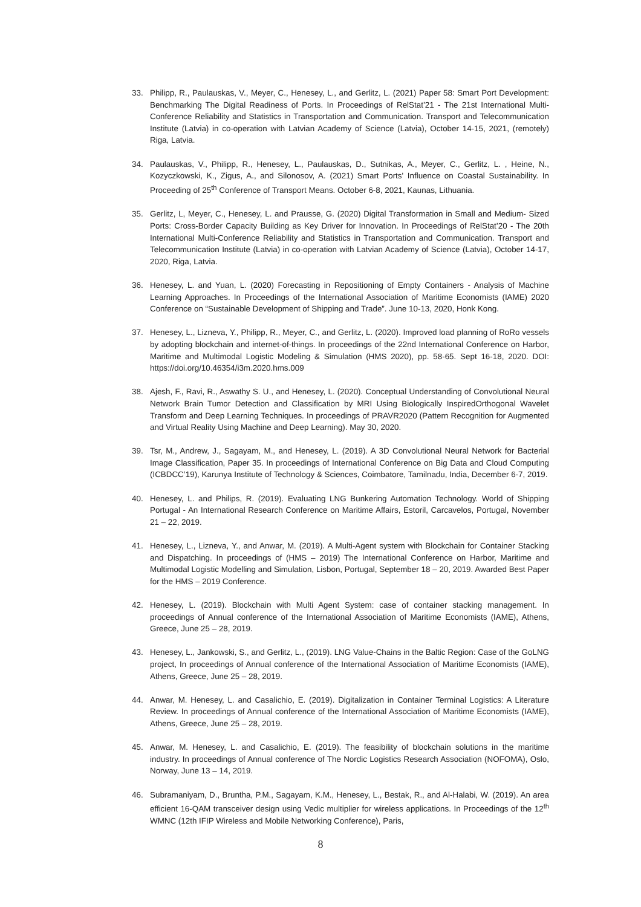33. Philipp, R., Paulauskas, V., Meyer, C., Henesey, L., and Gerlitz, L. (2021) Paper 58: Smart Port Development: Benchmarking The Digital Readiness of Ports. In Proceedings of RelStat’21 - The 21st International Multi-Conference Reliability and Statistics in Transportation and Communication. Transport and Telecommunication Institute (Latvia) in co-operation with Latvian Academy of Science (Latvia), October 14-15, 2021, (remotely) Riga, Latvia.
34. Paulauskas, V., Philipp, R., Henesey, L., Paulauskas, D., Sutnikas, A., Meyer, C., Gerlitz, L. , Heine, N., Kozyczkowski, K., Zigus, A., and Silonosov, A. (2021) Smart Ports' Influence on Coastal Sustainability. In Proceeding of 25<sup>th</sup> Conference of Transport Means. October 6-8, 2021, Kaunas, Lithuania.
35. Gerlitz, L, Meyer, C., Henesey, L. and Prausse, G. (2020) Digital Transformation in Small and Medium- Sized Ports: Cross-Border Capacity Building as Key Driver for Innovation. In Proceedings of RelStat’20 - The 20th International Multi-Conference Reliability and Statistics in Transportation and Communication. Transport and Telecommunication Institute (Latvia) in co-operation with Latvian Academy of Science (Latvia), October 14-17, 2020, Riga, Latvia.
36. Henesey, L. and Yuan, L. (2020) Forecasting in Repositioning of Empty Containers - Analysis of Machine Learning Approaches. In Proceedings of the International Association of Maritime Economists (IAME) 2020 Conference on “Sustainable Development of Shipping and Trade”. June 10-13, 2020, Honk Kong.
37. Henesey, L., Lizneva, Y., Philipp, R., Meyer, C., and Gerlitz, L. (2020). Improved load planning of RoRo vessels by adopting blockchain and internet-of-things. In proceedings of the 22nd International Conference on Harbor, Maritime and Multimodal Logistic Modeling & Simulation (HMS 2020), pp. 58-65. Sept 16-18, 2020. DOI: https://doi.org/10.46354/i3m.2020.hms.009
38. Ajesh, F., Ravi, R., Aswathy S. U., and Henesey, L. (2020). Conceptual Understanding of Convolutional Neural Network Brain Tumor Detection and Classification by MRI Using Biologically InspiredOrthogonal Wavelet Transform and Deep Learning Techniques. In proceedings of PRAVR2020 (Pattern Recognition for Augmented and Virtual Reality Using Machine and Deep Learning). May 30, 2020.
39. Tsr, M., Andrew, J., Sagayam, M., and Henesey, L. (2019). A 3D Convolutional Neural Network for Bacterial Image Classification, Paper 35. In proceedings of International Conference on Big Data and Cloud Computing (ICBDCC’19), Karunya Institute of Technology & Sciences, Coimbatore, Tamilnadu, India, December 6-7, 2019.
40. Henesey, L. and Philips, R. (2019). Evaluating LNG Bunkering Automation Technology. World of Shipping Portugal - An International Research Conference on Maritime Affairs, Estoril, Carcavelos, Portugal, November 21 – 22, 2019.
41. Henesey, L., Lizneva, Y., and Anwar, M. (2019). A Multi-Agent system with Blockchain for Container Stacking and Dispatching. In proceedings of (HMS – 2019) The International Conference on Harbor, Maritime and Multimodal Logistic Modelling and Simulation, Lisbon, Portugal, September 18 – 20, 2019. Awarded Best Paper for the HMS – 2019 Conference.
42. Henesey, L. (2019). Blockchain with Multi Agent System: case of container stacking management. In proceedings of Annual conference of the International Association of Maritime Economists (IAME), Athens, Greece, June 25 – 28, 2019.
43. Henesey, L., Jankowski, S., and Gerlitz, L., (2019). LNG Value-Chains in the Baltic Region: Case of the GoLNG project, In proceedings of Annual conference of the International Association of Maritime Economists (IAME), Athens, Greece, June 25 – 28, 2019.
44. Anwar, M. Henesey, L. and Casalichio, E. (2019). Digitalization in Container Terminal Logistics: A Literature Review. In proceedings of Annual conference of the International Association of Maritime Economists (IAME), Athens, Greece, June 25 – 28, 2019.
45. Anwar, M. Henesey, L. and Casalichio, E. (2019). The feasibility of blockchain solutions in the maritime industry. In proceedings of Annual conference of The Nordic Logistics Research Association (NOFOMA), Oslo, Norway, June 13 – 14, 2019.
46. Subramaniyam, D., Bruntha, P.M., Sagayam, K.M., Henesey, L., Bestak, R., and Al-Halabi, W. (2019). An area efficient 16-QAM transceiver design using Vedic multiplier for wireless applications. In Proceedings of the 12<sup>th</sup> WMNC (12th IFIP Wireless and Mobile Networking Conference), Paris,
8